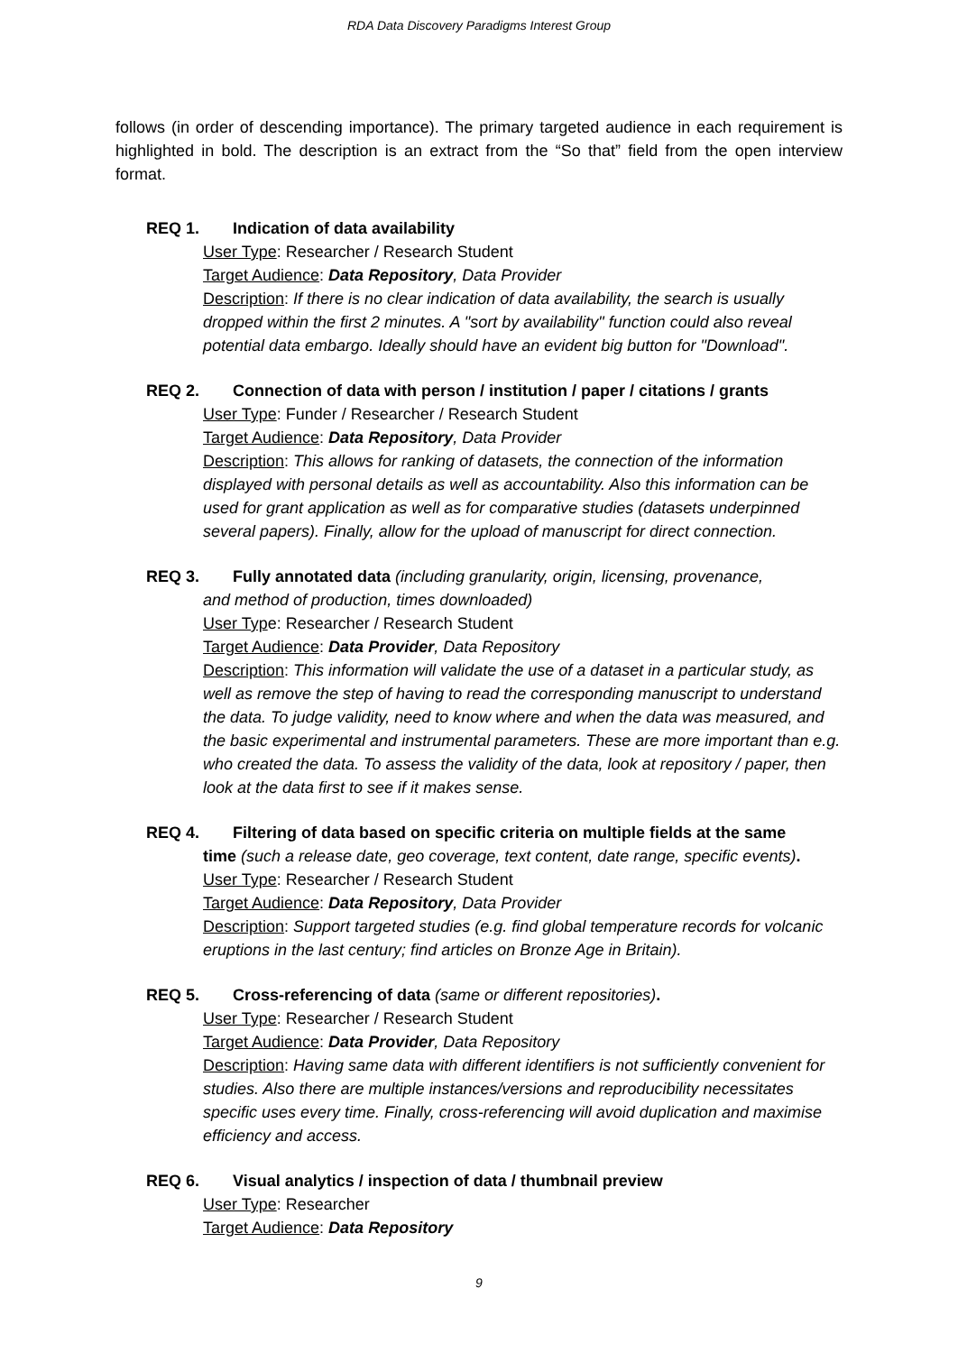RDA Data Discovery Paradigms Interest Group
follows (in order of descending importance). The primary targeted audience in each requirement is highlighted in bold. The description is an extract from the “So that” field from the open interview format.
REQ 1. Indication of data availability
User Type: Researcher / Research Student
Target Audience: Data Repository, Data Provider
Description: If there is no clear indication of data availability, the search is usually dropped within the first 2 minutes. A "sort by availability" function could also reveal potential data embargo. Ideally should have an evident big button for "Download".
REQ 2. Connection of data with person / institution / paper / citations / grants
User Type: Funder / Researcher / Research Student
Target Audience: Data Repository, Data Provider
Description: This allows for ranking of datasets, the connection of the information displayed with personal details as well as accountability. Also this information can be used for grant application as well as for comparative studies (datasets underpinned several papers). Finally, allow for the upload of manuscript for direct connection.
REQ 3. Fully annotated data (including granularity, origin, licensing, provenance,
and method of production, times downloaded)
User Type: Researcher / Research Student
Target Audience: Data Provider, Data Repository
Description: This information will validate the use of a dataset in a particular study, as well as remove the step of having to read the corresponding manuscript to understand the data. To judge validity, need to know where and when the data was measured, and the basic experimental and instrumental parameters. These are more important than e.g. who created the data. To assess the validity of the data, look at repository / paper, then look at the data first to see if it makes sense.
REQ 4. Filtering of data based on specific criteria on multiple fields at the same
time (such a release date, geo coverage, text content, date range, specific events).
User Type: Researcher / Research Student
Target Audience: Data Repository, Data Provider
Description: Support targeted studies (e.g. find global temperature records for volcanic eruptions in the last century; find articles on Bronze Age in Britain).
REQ 5. Cross-referencing of data (same or different repositories).
User Type: Researcher / Research Student
Target Audience: Data Provider, Data Repository
Description: Having same data with different identifiers is not sufficiently convenient for studies. Also there are multiple instances/versions and reproducibility necessitates specific uses every time. Finally, cross-referencing will avoid duplication and maximise efficiency and access.
REQ 6. Visual analytics / inspection of data / thumbnail preview
User Type: Researcher
Target Audience: Data Repository
9